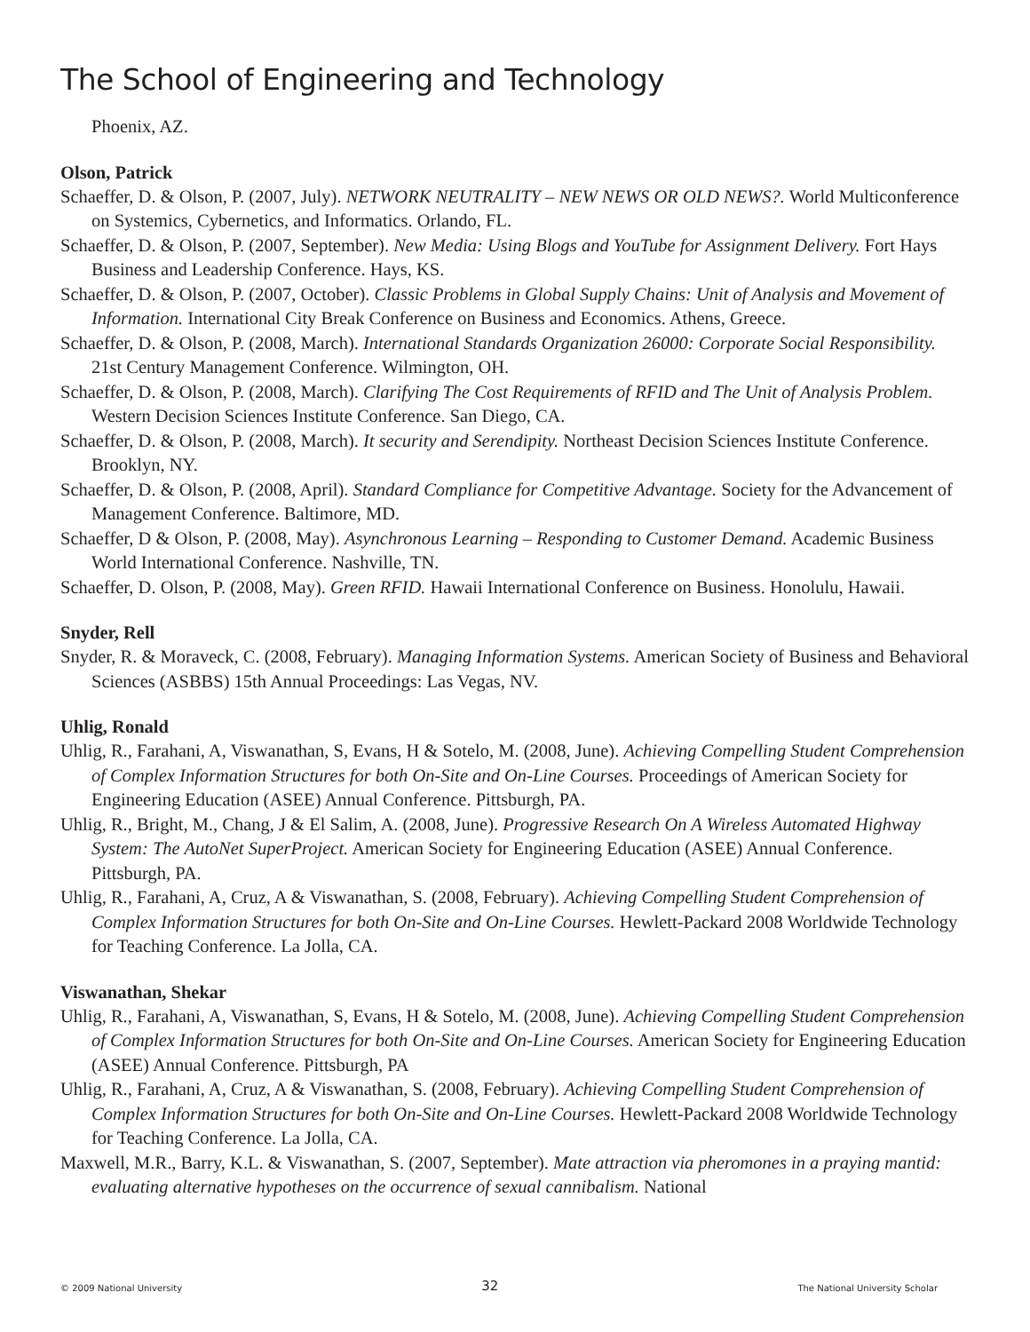The School of Engineering and Technology
Phoenix, AZ.
Olson, Patrick
Schaeffer, D. & Olson, P. (2007, July). NETWORK NEUTRALITY – NEW NEWS OR OLD NEWS?. World Multiconference on Systemics, Cybernetics, and Informatics. Orlando, FL.
Schaeffer, D. & Olson, P. (2007, September). New Media: Using Blogs and YouTube for Assignment Delivery. Fort Hays Business and Leadership Conference. Hays, KS.
Schaeffer, D. & Olson, P. (2007, October). Classic Problems in Global Supply Chains: Unit of Analysis and Movement of Information. International City Break Conference on Business and Economics. Athens, Greece.
Schaeffer, D. & Olson, P. (2008, March). International Standards Organization 26000: Corporate Social Responsibility. 21st Century Management Conference. Wilmington, OH.
Schaeffer, D. & Olson, P. (2008, March). Clarifying The Cost Requirements of RFID and The Unit of Analysis Problem. Western Decision Sciences Institute Conference. San Diego, CA.
Schaeffer, D. & Olson, P. (2008, March). It security and Serendipity. Northeast Decision Sciences Institute Conference. Brooklyn, NY.
Schaeffer, D. & Olson, P. (2008, April). Standard Compliance for Competitive Advantage. Society for the Advancement of Management Conference. Baltimore, MD.
Schaeffer, D & Olson, P. (2008, May). Asynchronous Learning – Responding to Customer Demand. Academic Business World International Conference. Nashville, TN.
Schaeffer, D. Olson, P. (2008, May). Green RFID. Hawaii International Conference on Business. Honolulu, Hawaii.
Snyder, Rell
Snyder, R. & Moraveck, C. (2008, February). Managing Information Systems. American Society of Business and Behavioral Sciences (ASBBS) 15th Annual Proceedings: Las Vegas, NV.
Uhlig, Ronald
Uhlig, R., Farahani, A, Viswanathan, S, Evans, H & Sotelo, M. (2008, June). Achieving Compelling Student Comprehension of Complex Information Structures for both On-Site and On-Line Courses. Proceedings of American Society for Engineering Education (ASEE) Annual Conference. Pittsburgh, PA.
Uhlig, R., Bright, M., Chang, J & El Salim, A. (2008, June). Progressive Research On A Wireless Automated Highway System: The AutoNet SuperProject. American Society for Engineering Education (ASEE) Annual Conference. Pittsburgh, PA.
Uhlig, R., Farahani, A, Cruz, A & Viswanathan, S. (2008, February). Achieving Compelling Student Comprehension of Complex Information Structures for both On-Site and On-Line Courses. Hewlett-Packard 2008 Worldwide Technology for Teaching Conference. La Jolla, CA.
Viswanathan, Shekar
Uhlig, R., Farahani, A, Viswanathan, S, Evans, H & Sotelo, M. (2008, June). Achieving Compelling Student Comprehension of Complex Information Structures for both On-Site and On-Line Courses. American Society for Engineering Education (ASEE) Annual Conference. Pittsburgh, PA
Uhlig, R., Farahani, A, Cruz, A & Viswanathan, S. (2008, February). Achieving Compelling Student Comprehension of Complex Information Structures for both On-Site and On-Line Courses. Hewlett-Packard 2008 Worldwide Technology for Teaching Conference. La Jolla, CA.
Maxwell, M.R., Barry, K.L. & Viswanathan, S. (2007, September). Mate attraction via pheromones in a praying mantid: evaluating alternative hypotheses on the occurrence of sexual cannibalism. National
© 2009 National University 32 The National University Scholar